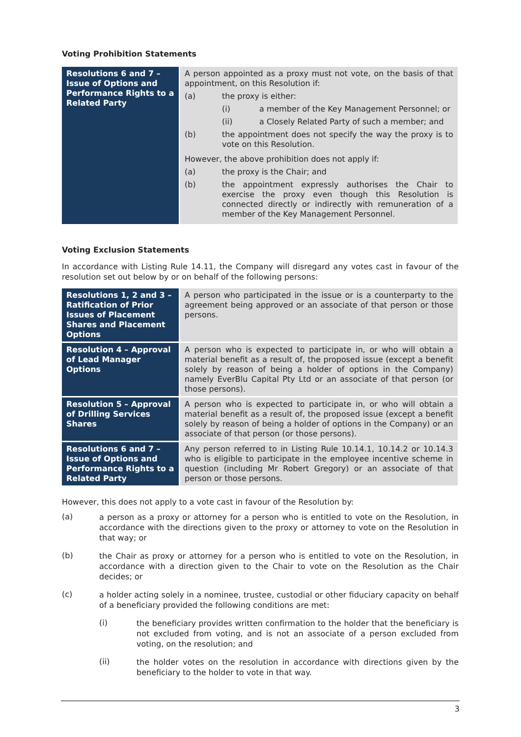Voting Prohibition Statements
| Resolutions 6 and 7 – Issue of Options and Performance Rights to a Related Party | A person appointed as a proxy must not vote, on the basis of that appointment, on this Resolution if: (a) the proxy is either: (i) a member of the Key Management Personnel; or (ii) a Closely Related Party of such a member; and (b) the appointment does not specify the way the proxy is to vote on this Resolution. However, the above prohibition does not apply if: (a) the proxy is the Chair; and (b) the appointment expressly authorises the Chair to exercise the proxy even though this Resolution is connected directly or indirectly with remuneration of a member of the Key Management Personnel. |
Voting Exclusion Statements
In accordance with Listing Rule 14.11, the Company will disregard any votes cast in favour of the resolution set out below by or on behalf of the following persons:
| Resolutions 1, 2 and 3 – Ratification of Prior Issues of Placement Shares and Placement Options | A person who participated in the issue or is a counterparty to the agreement being approved or an associate of that person or those persons. |
| Resolution 4 – Approval of Lead Manager Options | A person who is expected to participate in, or who will obtain a material benefit as a result of, the proposed issue (except a benefit solely by reason of being a holder of options in the Company) namely EverBlu Capital Pty Ltd or an associate of that person (or those persons). |
| Resolution 5 – Approval of Drilling Services Shares | A person who is expected to participate in, or who will obtain a material benefit as a result of, the proposed issue (except a benefit solely by reason of being a holder of options in the Company) or an associate of that person (or those persons). |
| Resolutions 6 and 7 – Issue of Options and Performance Rights to a Related Party | Any person referred to in Listing Rule 10.14.1, 10.14.2 or 10.14.3 who is eligible to participate in the employee incentive scheme in question (including Mr Robert Gregory) or an associate of that person or those persons. |
However, this does not apply to a vote cast in favour of the Resolution by:
(a)
a person as a proxy or attorney for a person who is entitled to vote on the Resolution, in accordance with the directions given to the proxy or attorney to vote on the Resolution in that way; or
(b)
the Chair as proxy or attorney for a person who is entitled to vote on the Resolution, in accordance with a direction given to the Chair to vote on the Resolution as the Chair decides; or
(c)
a holder acting solely in a nominee, trustee, custodial or other fiduciary capacity on behalf of a beneficiary provided the following conditions are met:
(i)
the beneficiary provides written confirmation to the holder that the beneficiary is not excluded from voting, and is not an associate of a person excluded from voting, on the resolution; and
(ii)
the holder votes on the resolution in accordance with directions given by the beneficiary to the holder to vote in that way.
3